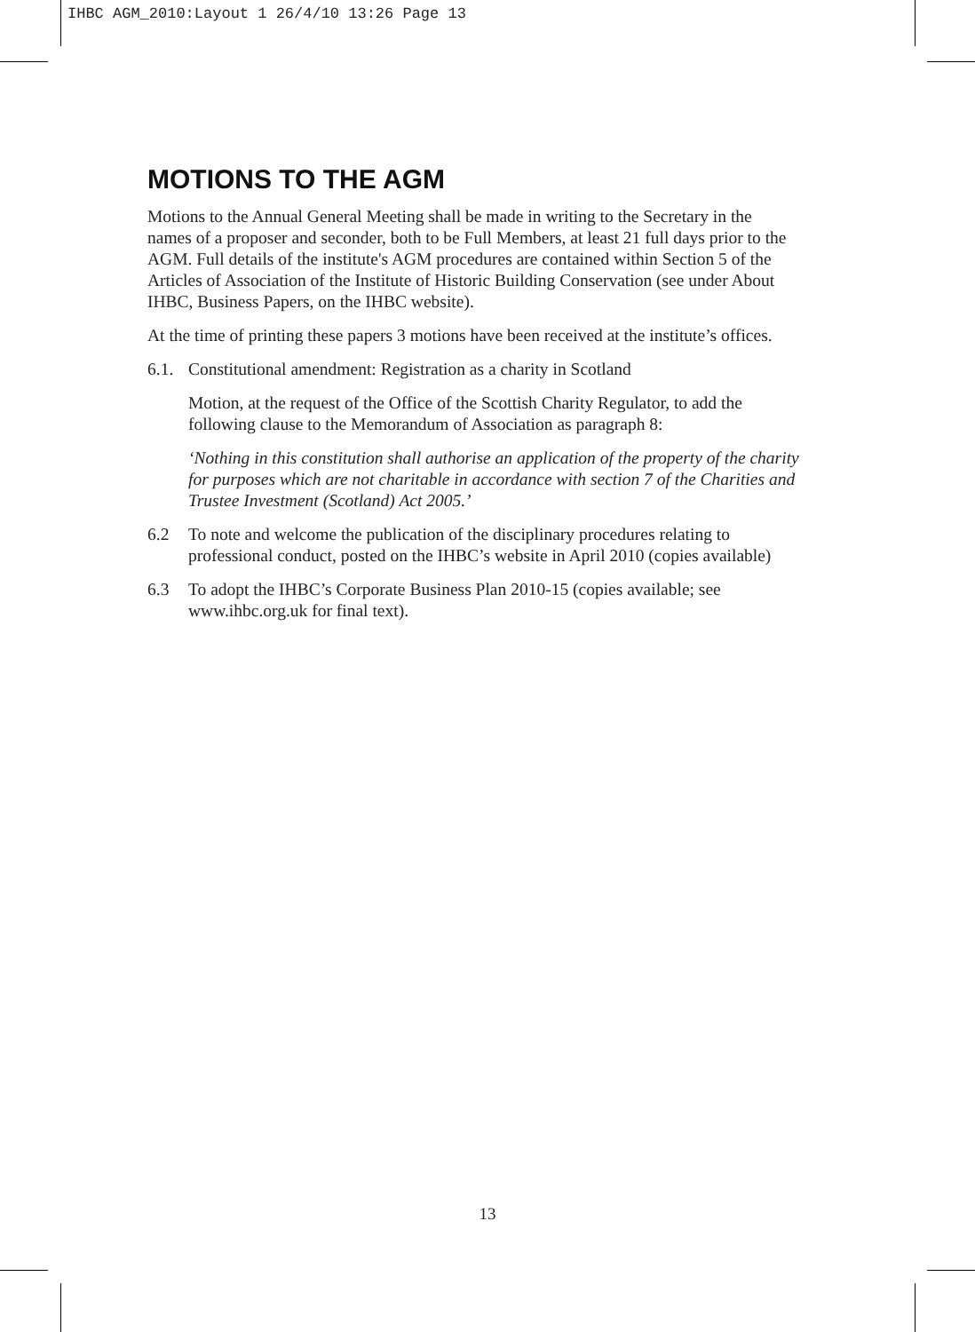IHBC AGM_2010:Layout 1 26/4/10 13:26 Page 13
MOTIONS TO THE AGM
Motions to the Annual General Meeting shall be made in writing to the Secretary in the names of a proposer and seconder, both to be Full Members, at least 21 full days prior to the AGM. Full details of the institute's AGM procedures are contained within Section 5 of the Articles of Association of the Institute of Historic Building Conservation (see under About IHBC, Business Papers, on the IHBC website).
At the time of printing these papers 3 motions have been received at the institute’s offices.
6.1. Constitutional amendment: Registration as a charity in Scotland
Motion, at the request of the Office of the Scottish Charity Regulator, to add the following clause to the Memorandum of Association as paragraph 8:
‘Nothing in this constitution shall authorise an application of the property of the charity for purposes which are not charitable in accordance with section 7 of the Charities and Trustee Investment (Scotland) Act 2005.’
6.2 To note and welcome the publication of the disciplinary procedures relating to professional conduct, posted on the IHBC’s website in April 2010 (copies available)
6.3 To adopt the IHBC’s Corporate Business Plan 2010-15 (copies available; see www.ihbc.org.uk for final text).
13